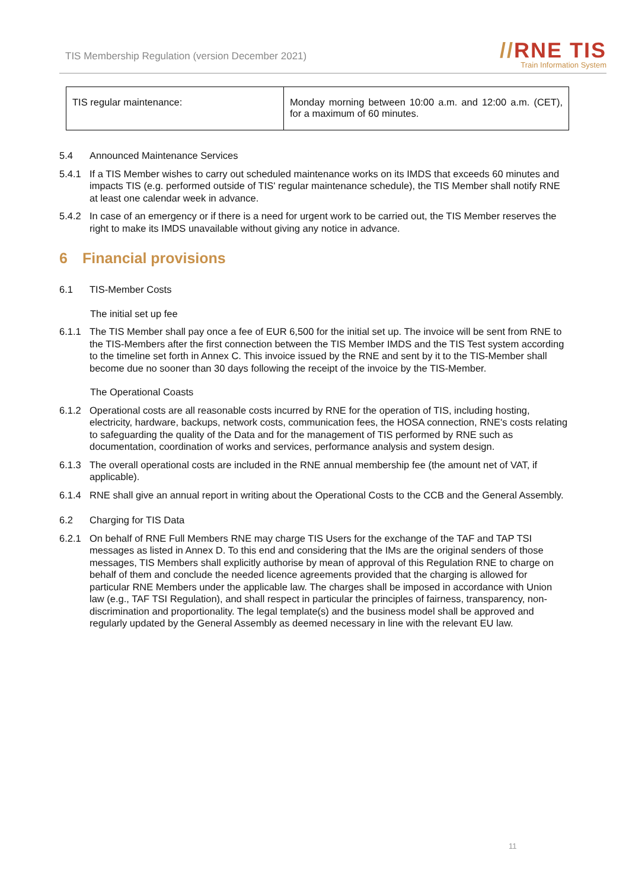TIS Membership Regulation (version December 2021)
//RNE TIS
Train Information System
| TIS regular maintenance: | Monday morning between 10:00 a.m. and 12:00 a.m. (CET), for a maximum of 60 minutes. |
5.4 Announced Maintenance Services
5.4.1 If a TIS Member wishes to carry out scheduled maintenance works on its IMDS that exceeds 60 minutes and impacts TIS (e.g. performed outside of TIS' regular maintenance schedule), the TIS Member shall notify RNE at least one calendar week in advance.
5.4.2 In case of an emergency or if there is a need for urgent work to be carried out, the TIS Member reserves the right to make its IMDS unavailable without giving any notice in advance.
6 Financial provisions
6.1 TIS-Member Costs
The initial set up fee
6.1.1 The TIS Member shall pay once a fee of EUR 6,500 for the initial set up. The invoice will be sent from RNE to the TIS-Members after the first connection between the TIS Member IMDS and the TIS Test system according to the timeline set forth in Annex C. This invoice issued by the RNE and sent by it to the TIS-Member shall become due no sooner than 30 days following the receipt of the invoice by the TIS-Member.
The Operational Coasts
6.1.2 Operational costs are all reasonable costs incurred by RNE for the operation of TIS, including hosting, electricity, hardware, backups, network costs, communication fees, the HOSA connection, RNE's costs relating to safeguarding the quality of the Data and for the management of TIS performed by RNE such as documentation, coordination of works and services, performance analysis and system design.
6.1.3 The overall operational costs are included in the RNE annual membership fee (the amount net of VAT, if applicable).
6.1.4 RNE shall give an annual report in writing about the Operational Costs to the CCB and the General Assembly.
6.2 Charging for TIS Data
6.2.1 On behalf of RNE Full Members RNE may charge TIS Users for the exchange of the TAF and TAP TSI messages as listed in Annex D. To this end and considering that the IMs are the original senders of those messages, TIS Members shall explicitly authorise by mean of approval of this Regulation RNE to charge on behalf of them and conclude the needed licence agreements provided that the charging is allowed for particular RNE Members under the applicable law. The charges shall be imposed in accordance with Union law (e.g., TAF TSI Regulation), and shall respect in particular the principles of fairness, transparency, non-discrimination and proportionality. The legal template(s) and the business model shall be approved and regularly updated by the General Assembly as deemed necessary in line with the relevant EU law.
11